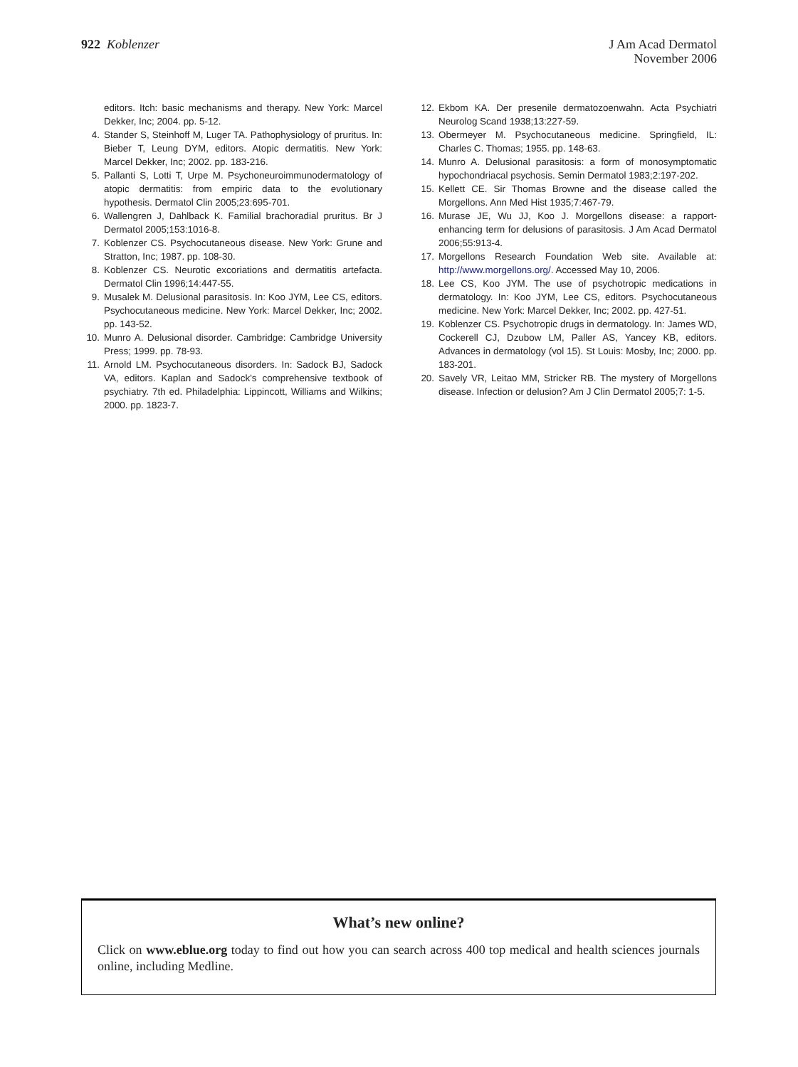922 Koblenzer
J Am Acad Dermatol
November 2006
editors. Itch: basic mechanisms and therapy. New York: Marcel Dekker, Inc; 2004. pp. 5-12.
4. Stander S, Steinhoff M, Luger TA. Pathophysiology of pruritus. In: Bieber T, Leung DYM, editors. Atopic dermatitis. New York: Marcel Dekker, Inc; 2002. pp. 183-216.
5. Pallanti S, Lotti T, Urpe M. Psychoneuroimmunodermatology of atopic dermatitis: from empiric data to the evolutionary hypothesis. Dermatol Clin 2005;23:695-701.
6. Wallengren J, Dahlback K. Familial brachoradial pruritus. Br J Dermatol 2005;153:1016-8.
7. Koblenzer CS. Psychocutaneous disease. New York: Grune and Stratton, Inc; 1987. pp. 108-30.
8. Koblenzer CS. Neurotic excoriations and dermatitis artefacta. Dermatol Clin 1996;14:447-55.
9. Musalek M. Delusional parasitosis. In: Koo JYM, Lee CS, editors. Psychocutaneous medicine. New York: Marcel Dekker, Inc; 2002. pp. 143-52.
10. Munro A. Delusional disorder. Cambridge: Cambridge University Press; 1999. pp. 78-93.
11. Arnold LM. Psychocutaneous disorders. In: Sadock BJ, Sadock VA, editors. Kaplan and Sadock’s comprehensive textbook of psychiatry. 7th ed. Philadelphia: Lippincott, Williams and Wilkins; 2000. pp. 1823-7.
12. Ekbom KA. Der presenile dermatozoenwahn. Acta Psychiatri Neurolog Scand 1938;13:227-59.
13. Obermeyer M. Psychocutaneous medicine. Springfield, IL: Charles C. Thomas; 1955. pp. 148-63.
14. Munro A. Delusional parasitosis: a form of monosymptomatic hypochondriacal psychosis. Semin Dermatol 1983;2:197-202.
15. Kellett CE. Sir Thomas Browne and the disease called the Morgellons. Ann Med Hist 1935;7:467-79.
16. Murase JE, Wu JJ, Koo J. Morgellons disease: a rapport-enhancing term for delusions of parasitosis. J Am Acad Dermatol 2006;55:913-4.
17. Morgellons Research Foundation Web site. Available at: http://www.morgellons.org/. Accessed May 10, 2006.
18. Lee CS, Koo JYM. The use of psychotropic medications in dermatology. In: Koo JYM, Lee CS, editors. Psychocutaneous medicine. New York: Marcel Dekker, Inc; 2002. pp. 427-51.
19. Koblenzer CS. Psychotropic drugs in dermatology. In: James WD, Cockerell CJ, Dzubow LM, Paller AS, Yancey KB, editors. Advances in dermatology (vol 15). St Louis: Mosby, Inc; 2000. pp. 183-201.
20. Savely VR, Leitao MM, Stricker RB. The mystery of Morgellons disease. Infection or delusion? Am J Clin Dermatol 2005;7: 1-5.
What’s new online?
Click on www.eblue.org today to find out how you can search across 400 top medical and health sciences journals online, including Medline.